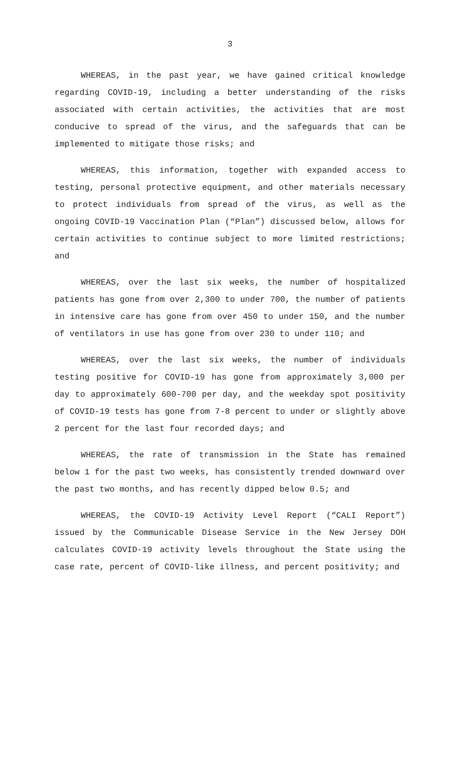3
WHEREAS, in the past year, we have gained critical knowledge regarding COVID-19, including a better understanding of the risks associated with certain activities, the activities that are most conducive to spread of the virus, and the safeguards that can be implemented to mitigate those risks; and
WHEREAS, this information, together with expanded access to testing, personal protective equipment, and other materials necessary to protect individuals from spread of the virus, as well as the ongoing COVID-19 Vaccination Plan (“Plan”) discussed below, allows for certain activities to continue subject to more limited restrictions; and
WHEREAS, over the last six weeks, the number of hospitalized patients has gone from over 2,300 to under 700, the number of patients in intensive care has gone from over 450 to under 150, and the number of ventilators in use has gone from over 230 to under 110; and
WHEREAS, over the last six weeks, the number of individuals testing positive for COVID-19 has gone from approximately 3,000 per day to approximately 600-700 per day, and the weekday spot positivity of COVID-19 tests has gone from 7-8 percent to under or slightly above 2 percent for the last four recorded days; and
WHEREAS, the rate of transmission in the State has remained below 1 for the past two weeks, has consistently trended downward over the past two months, and has recently dipped below 0.5; and
WHEREAS, the COVID-19 Activity Level Report (“CALI Report”) issued by the Communicable Disease Service in the New Jersey DOH calculates COVID-19 activity levels throughout the State using the case rate, percent of COVID-like illness, and percent positivity; and